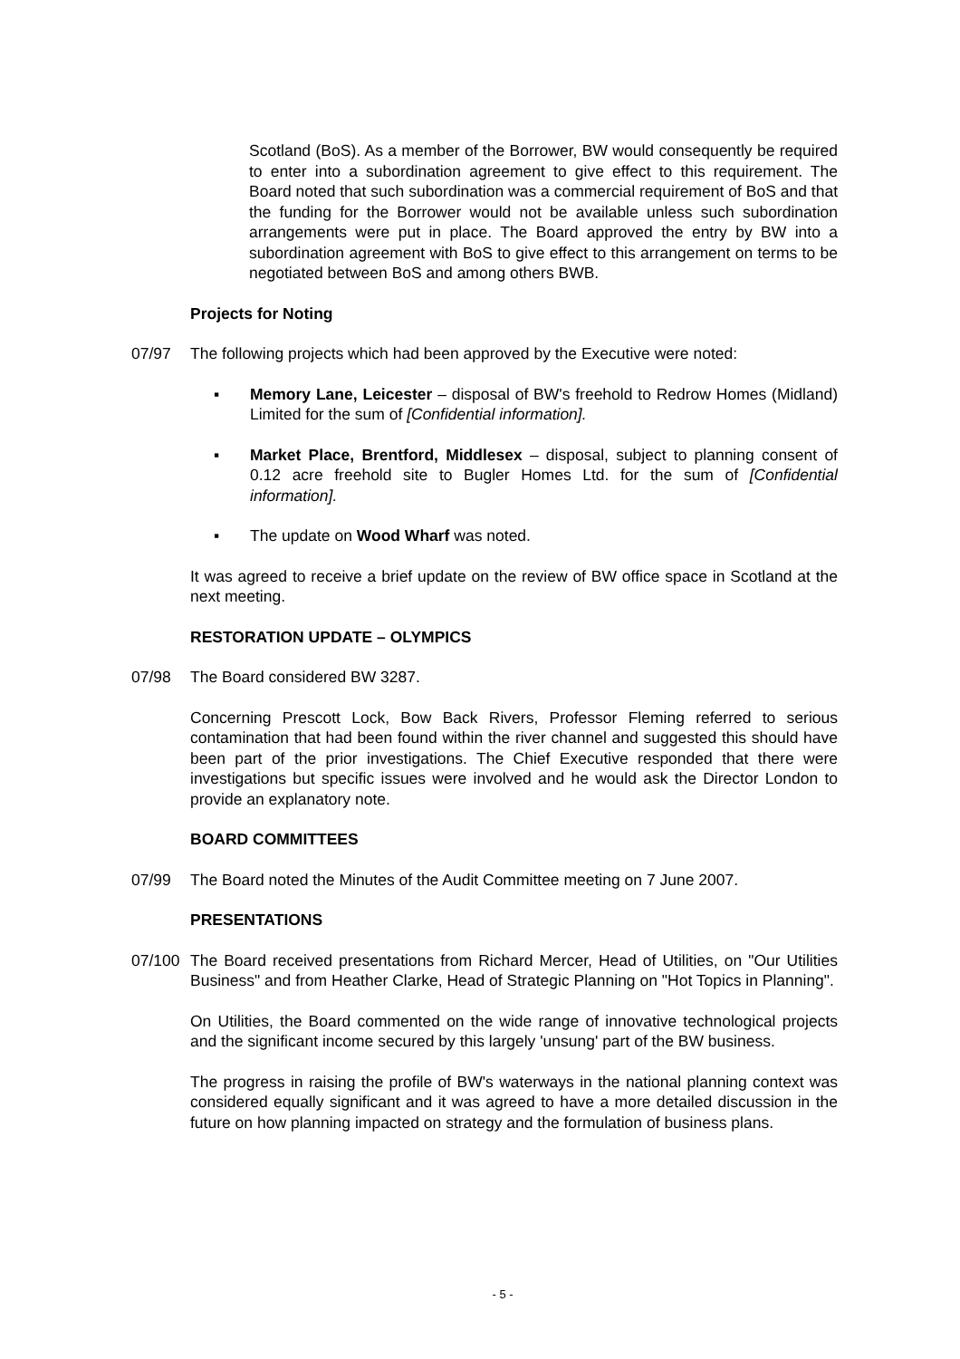Scotland (BoS). As a member of the Borrower, BW would consequently be required to enter into a subordination agreement to give effect to this requirement. The Board noted that such subordination was a commercial requirement of BoS and that the funding for the Borrower would not be available unless such subordination arrangements were put in place. The Board approved the entry by BW into a subordination agreement with BoS to give effect to this arrangement on terms to be negotiated between BoS and among others BWB.
Projects for Noting
07/97 The following projects which had been approved by the Executive were noted:
▪ Memory Lane, Leicester – disposal of BW's freehold to Redrow Homes (Midland) Limited for the sum of [Confidential information].
▪ Market Place, Brentford, Middlesex – disposal, subject to planning consent of 0.12 acre freehold site to Bugler Homes Ltd. for the sum of [Confidential information].
▪ The update on Wood Wharf was noted.
It was agreed to receive a brief update on the review of BW office space in Scotland at the next meeting.
RESTORATION UPDATE – OLYMPICS
07/98 The Board considered BW 3287.
Concerning Prescott Lock, Bow Back Rivers, Professor Fleming referred to serious contamination that had been found within the river channel and suggested this should have been part of the prior investigations. The Chief Executive responded that there were investigations but specific issues were involved and he would ask the Director London to provide an explanatory note.
BOARD COMMITTEES
07/99 The Board noted the Minutes of the Audit Committee meeting on 7 June 2007.
PRESENTATIONS
07/100 The Board received presentations from Richard Mercer, Head of Utilities, on "Our Utilities Business" and from Heather Clarke, Head of Strategic Planning on "Hot Topics in Planning".
On Utilities, the Board commented on the wide range of innovative technological projects and the significant income secured by this largely 'unsung' part of the BW business.
The progress in raising the profile of BW's waterways in the national planning context was considered equally significant and it was agreed to have a more detailed discussion in the future on how planning impacted on strategy and the formulation of business plans.
- 5 -